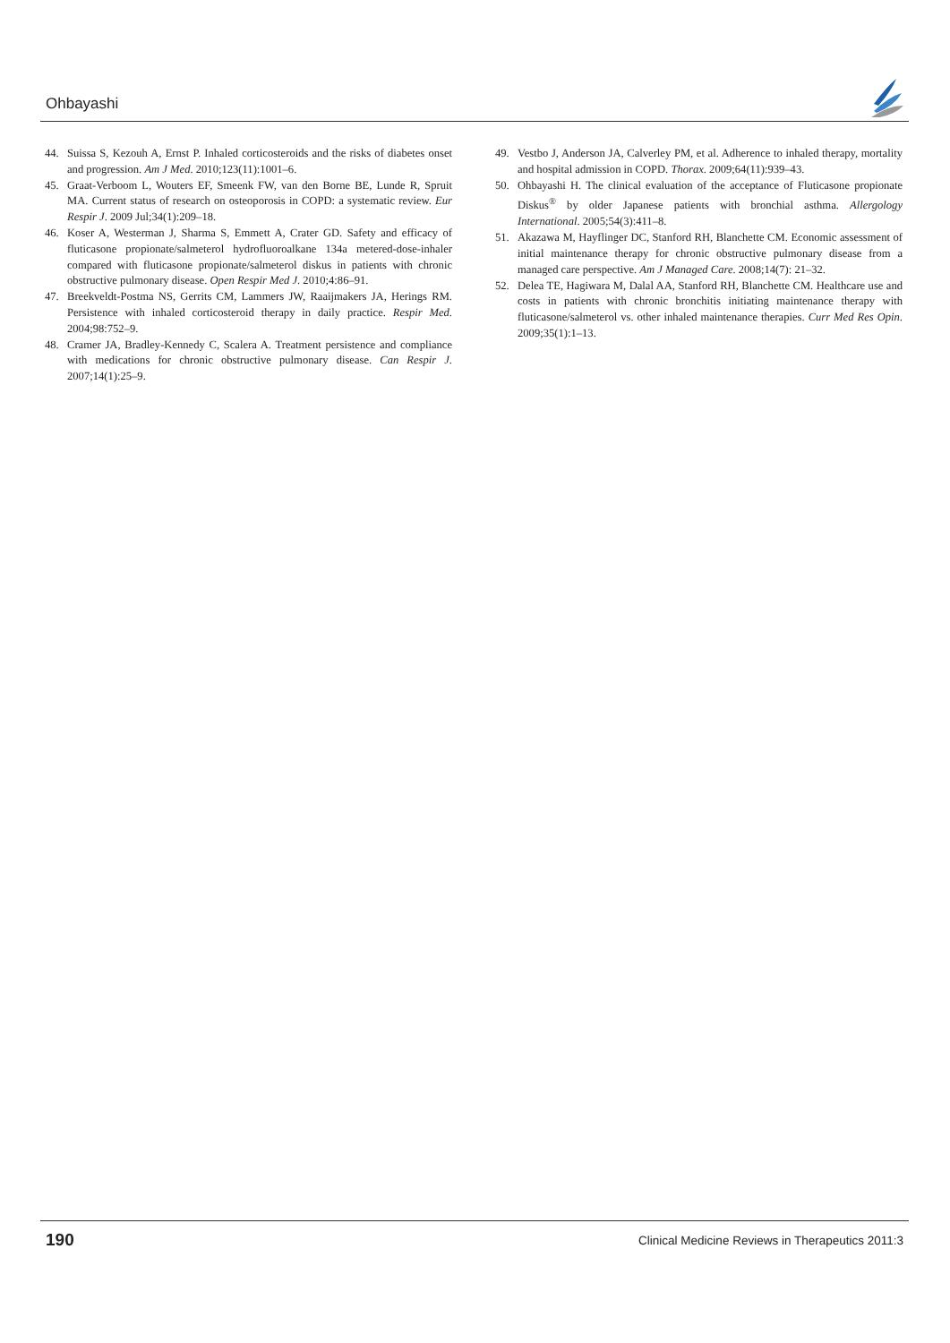Ohbayashi
44. Suissa S, Kezouh A, Ernst P. Inhaled corticosteroids and the risks of diabetes onset and progression. Am J Med. 2010;123(11):1001–6.
45. Graat-Verboom L, Wouters EF, Smeenk FW, van den Borne BE, Lunde R, Spruit MA. Current status of research on osteoporosis in COPD: a systematic review. Eur Respir J. 2009 Jul;34(1):209–18.
46. Koser A, Westerman J, Sharma S, Emmett A, Crater GD. Safety and efficacy of fluticasone propionate/salmeterol hydrofluoroalkane 134a metered-dose-inhaler compared with fluticasone propionate/salmeterol diskus in patients with chronic obstructive pulmonary disease. Open Respir Med J. 2010;4:86–91.
47. Breekveldt-Postma NS, Gerrits CM, Lammers JW, Raaijmakers JA, Herings RM. Persistence with inhaled corticosteroid therapy in daily practice. Respir Med. 2004;98:752–9.
48. Cramer JA, Bradley-Kennedy C, Scalera A. Treatment persistence and compliance with medications for chronic obstructive pulmonary disease. Can Respir J. 2007;14(1):25–9.
49. Vestbo J, Anderson JA, Calverley PM, et al. Adherence to inhaled therapy, mortality and hospital admission in COPD. Thorax. 2009;64(11):939–43.
50. Ohbayashi H. The clinical evaluation of the acceptance of Fluticasone propionate Diskus<sup>®</sup> by older Japanese patients with bronchial asthma. Allergology International. 2005;54(3):411–8.
51. Akazawa M, Hayflinger DC, Stanford RH, Blanchette CM. Economic assessment of initial maintenance therapy for chronic obstructive pulmonary disease from a managed care perspective. Am J Managed Care. 2008;14(7): 21–32.
52. Delea TE, Hagiwara M, Dalal AA, Stanford RH, Blanchette CM. Healthcare use and costs in patients with chronic bronchitis initiating maintenance therapy with fluticasone/salmeterol vs. other inhaled maintenance therapies. Curr Med Res Opin. 2009;35(1):1–13.
190 Clinical Medicine Reviews in Therapeutics 2011:3